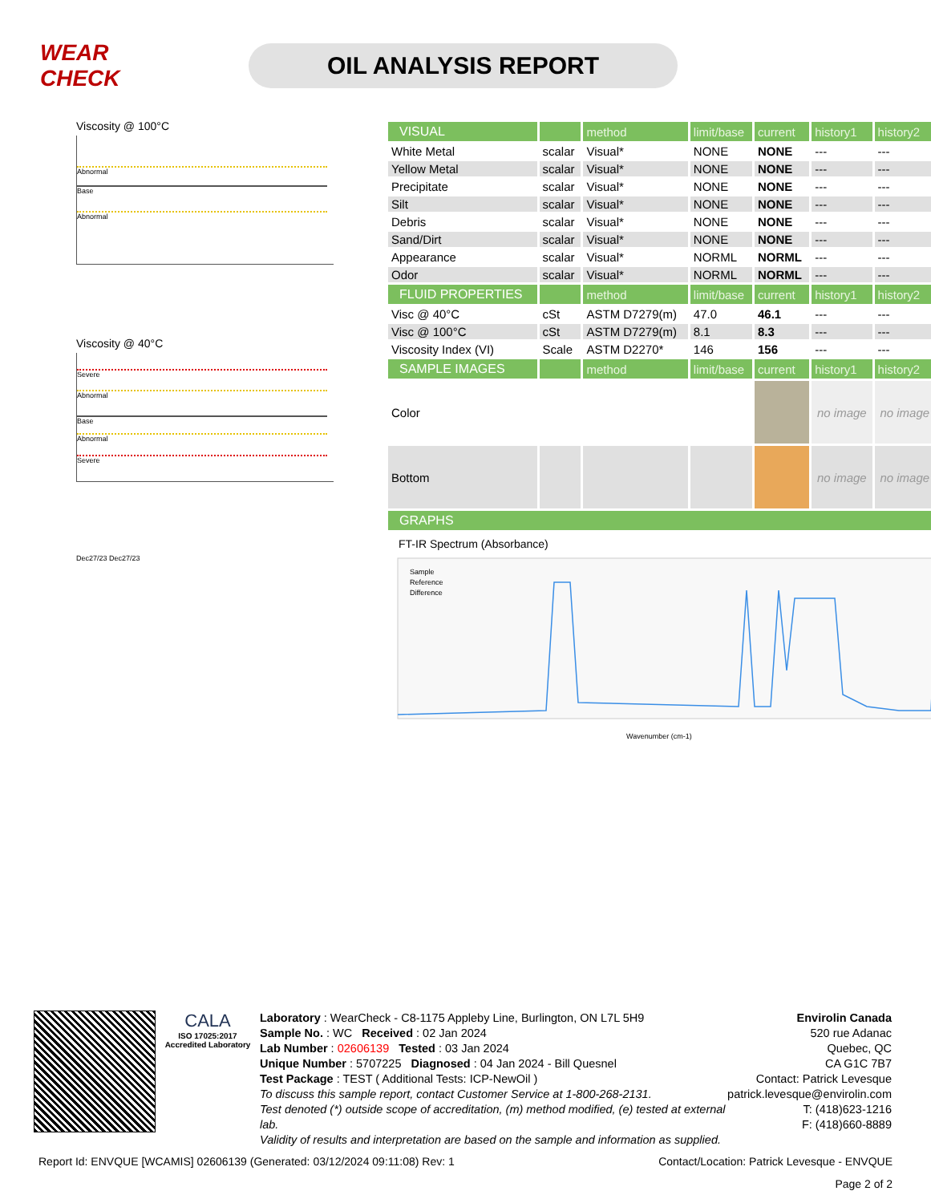WEAR CHECK
OIL ANALYSIS REPORT
Viscosity @ 100°C
Abnormal
Base
Abnormal
Viscosity @ 40°C
Severe
Abnormal
Base
Abnormal
Severe
Dec27/23 Dec27/23
| VISUAL | | method | limit/base | current | history1 | history2 |
| --- | --- | --- | --- | --- | --- | --- |
| White Metal | scalar | Visual* | NONE | NONE | --- | --- |
| Yellow Metal | scalar | Visual* | NONE | NONE | --- | --- |
| Precipitate | scalar | Visual* | NONE | NONE | --- | --- |
| Silt | scalar | Visual* | NONE | NONE | --- | --- |
| Debris | scalar | Visual* | NONE | NONE | --- | --- |
| Sand/Dirt | scalar | Visual* | NONE | NONE | --- | --- |
| Appearance | scalar | Visual* | NORML | NORML | --- | --- |
| Odor | scalar | Visual* | NORML | NORML | --- | --- |
| FLUID PROPERTIES | | method | limit/base | current | history1 | history2 |
| Visc @ 40°C | cSt | ASTM D7279(m) | 47.0 | 46.1 | --- | --- |
| Visc @ 100°C | cSt | ASTM D7279(m) | 8.1 | 8.3 | --- | --- |
| Viscosity Index (VI) | Scale | ASTM D2270* | 146 | 156 | --- | --- |
| SAMPLE IMAGES | | method | limit/base | current | history1 | history2 |
| Color | | | | | no image | no image |
| Bottom | | | | | no image | no image |
| GRAPHS | | | | | | |
FT-IR Spectrum (Absorbance)
Sample
Reference
Difference
Wavenumber (cm-1)
CALA
ISO 17025:2017 Accredited Laboratory
Laboratory : WearCheck - C8-1175 Appleby Line, Burlington, ON L7L 5H9
Sample No. : WC Received : 02 Jan 2024
Lab Number : 02606139 Tested : 03 Jan 2024
Unique Number : 5707225 Diagnosed : 04 Jan 2024 - Bill Quesnel
Test Package : TEST ( Additional Tests: ICP-NewOil )
To discuss this sample report, contact Customer Service at 1-800-268-2131.
Test denoted (*) outside scope of accreditation, (m) method modified, (e) tested at external lab.
Validity of results and interpretation are based on the sample and information as supplied.
Envirolin Canada
520 rue Adanac
Quebec, QC
CA G1C 7B7
Contact: Patrick Levesque
patrick.levesque@envirolin.com
T: (418)623-1216
F: (418)660-8889
Report Id: ENVQUE [WCAMIS] 02606139 (Generated: 03/12/2024 09:11:08) Rev: 1 Contact/Location: Patrick Levesque - ENVQUE
Page 2 of 2